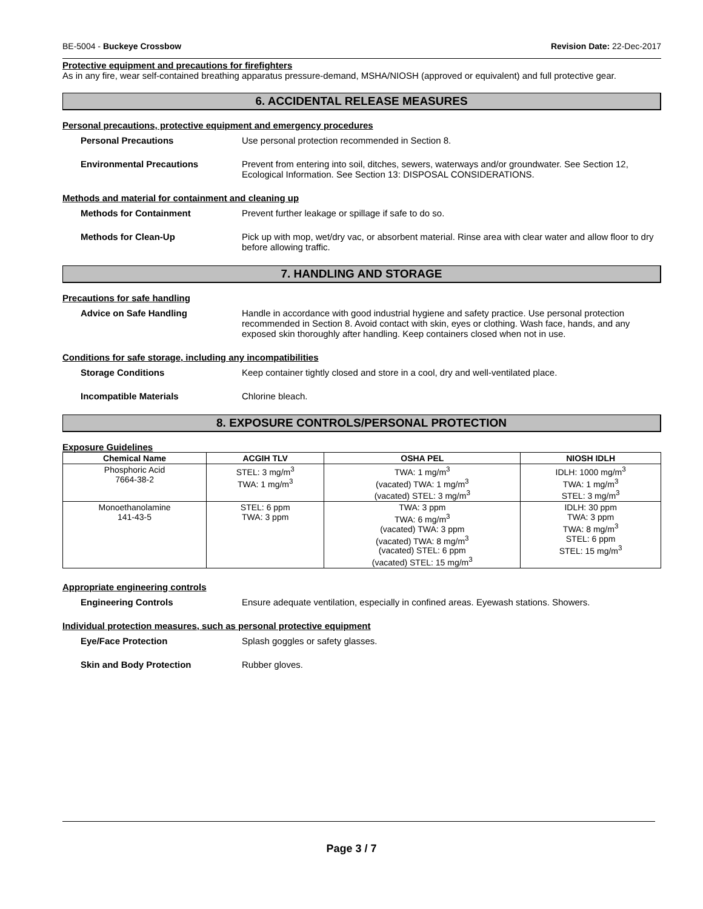BE-5004 - Buckeye Crossbow Revision Date: 22-Dec-2017
Protective equipment and precautions for firefighters
As in any fire, wear self-contained breathing apparatus pressure-demand, MSHA/NIOSH (approved or equivalent) and full protective gear.
6. ACCIDENTAL RELEASE MEASURES
Personal precautions, protective equipment and emergency procedures
Personal Precautions Use personal protection recommended in Section 8.
Environmental Precautions Prevent from entering into soil, ditches, sewers, waterways and/or groundwater. See Section 12, Ecological Information. See Section 13: DISPOSAL CONSIDERATIONS.
Methods and material for containment and cleaning up
Methods for Containment Prevent further leakage or spillage if safe to do so.
Methods for Clean-Up Pick up with mop, wet/dry vac, or absorbent material. Rinse area with clear water and allow floor to dry before allowing traffic.
7. HANDLING AND STORAGE
Precautions for safe handling
Advice on Safe Handling Handle in accordance with good industrial hygiene and safety practice. Use personal protection recommended in Section 8. Avoid contact with skin, eyes or clothing. Wash face, hands, and any exposed skin thoroughly after handling. Keep containers closed when not in use.
Conditions for safe storage, including any incompatibilities
Storage Conditions Keep container tightly closed and store in a cool, dry and well-ventilated place.
Incompatible Materials Chlorine bleach.
8. EXPOSURE CONTROLS/PERSONAL PROTECTION
Exposure Guidelines
| Chemical Name | ACGIH TLV | OSHA PEL | NIOSH IDLH |
| --- | --- | --- | --- |
| Phosphoric Acid 7664-38-2 | STEL: 3 mg/m<sup>3</sup> TWA: 1 mg/m<sup>3</sup> | TWA: 1 mg/m<sup>3</sup> (vacated) TWA: 1 mg/m<sup>3</sup> (vacated) STEL: 3 mg/m<sup>3</sup> | IDLH: 1000 mg/m<sup>3</sup> TWA: 1 mg/m<sup>3</sup> STEL: 3 mg/m<sup>3</sup> |
| Monoethanolamine 141-43-5 | STEL: 6 ppm TWA: 3 ppm | TWA: 3 ppm TWA: 6 mg/m<sup>3</sup> (vacated) TWA: 3 ppm (vacated) TWA: 8 mg/m<sup>3</sup> (vacated) STEL: 6 ppm (vacated) STEL: 15 mg/m<sup>3</sup> | IDLH: 30 ppm TWA: 3 ppm TWA: 8 mg/m<sup>3</sup> STEL: 6 ppm STEL: 15 mg/m<sup>3</sup> |
Appropriate engineering controls
Engineering Controls Ensure adequate ventilation, especially in confined areas. Eyewash stations. Showers.
Individual protection measures, such as personal protective equipment
Eye/Face Protection Splash goggles or safety glasses.
Skin and Body Protection Rubber gloves.
Page 3 / 7